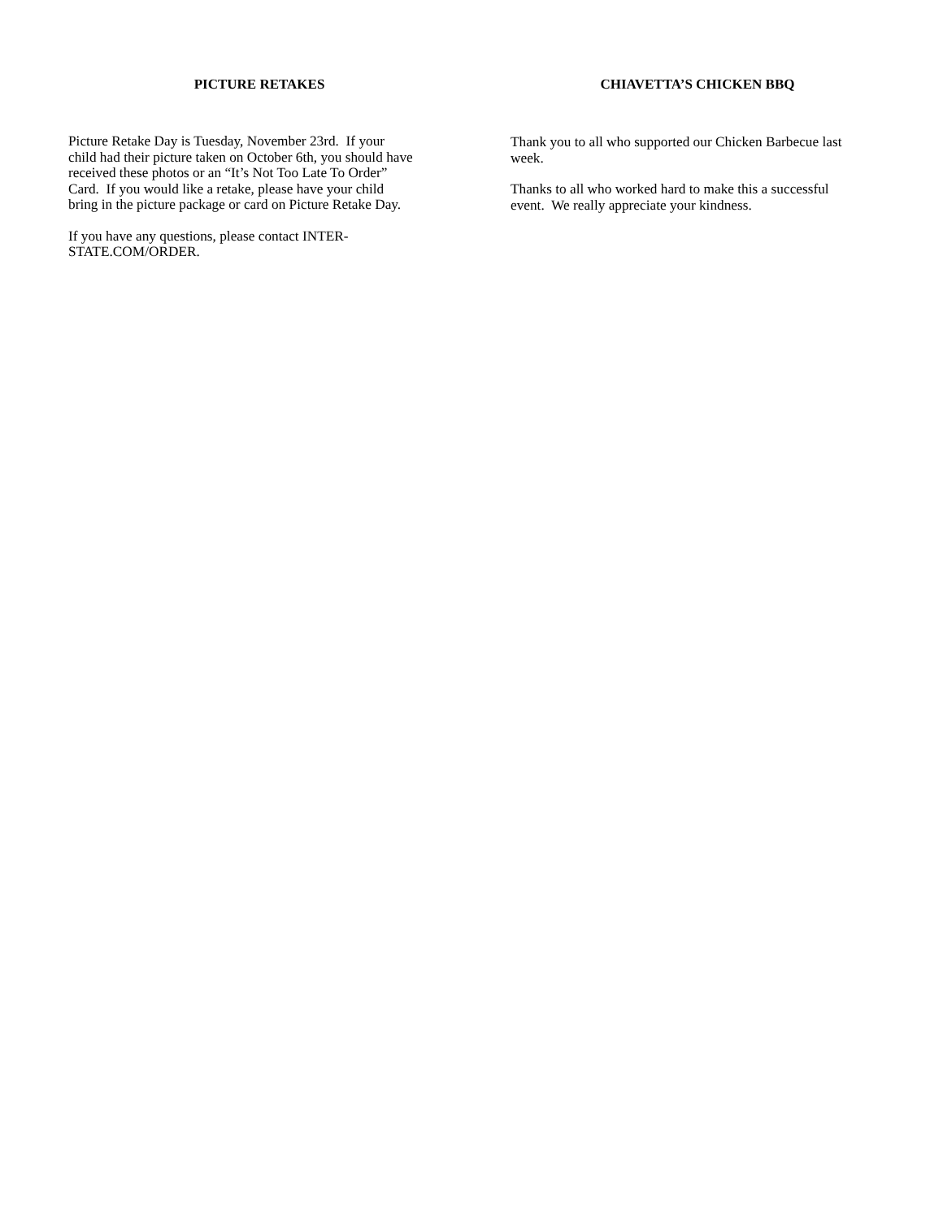PICTURE RETAKES
Picture Retake Day is Tuesday, November 23rd. If your
child had their picture taken on October 6th, you should have
received these photos or an “It’s Not Too Late To Order”
Card. If you would like a retake, please have your child
bring in the picture package or card on Picture Retake Day.
If you have any questions, please contact INTER-
STATE.COM/ORDER.
CHIAVETTA’S CHICKEN BBQ
Thank you to all who supported our Chicken Barbecue last
week.
Thanks to all who worked hard to make this a successful
event. We really appreciate your kindness.